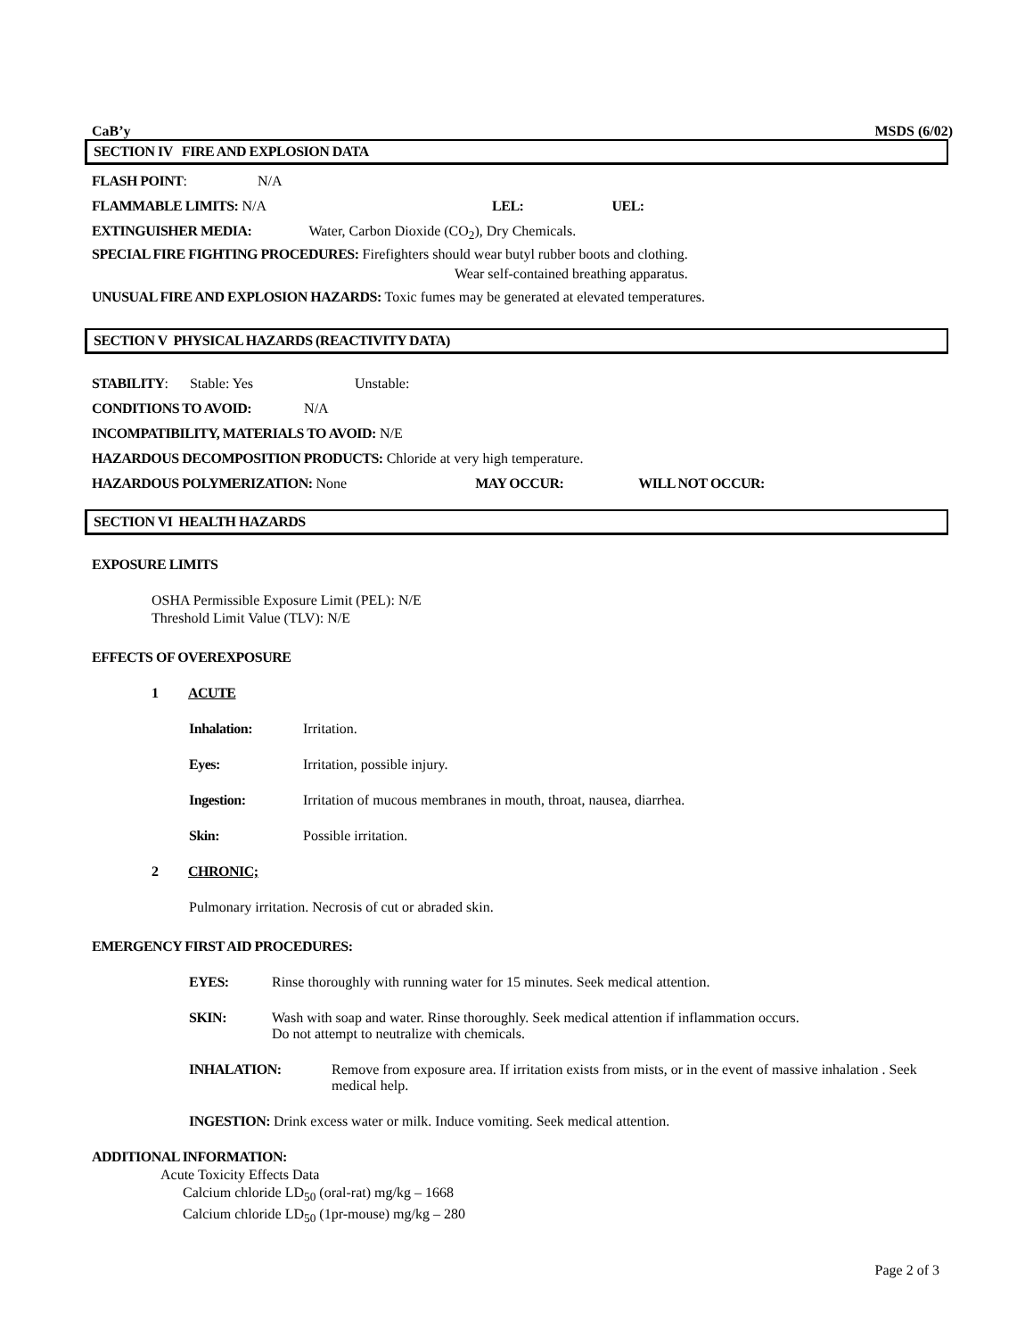CaB’y MSDS (6/02)
SECTION IV FIRE AND EXPLOSION DATA
FLASH POINT: N/A
FLAMMABLE LIMITS: N/A LEL: UEL:
EXTINGUISHER MEDIA: Water, Carbon Dioxide (CO<sub>2</sub>), Dry Chemicals.
SPECIAL FIRE FIGHTING PROCEDURES: Firefighters should wear butyl rubber boots and clothing.
Wear self-contained breathing apparatus.
UNUSUAL FIRE AND EXPLOSION HAZARDS: Toxic fumes may be generated at elevated temperatures.
SECTION V PHYSICAL HAZARDS (REACTIVITY DATA)
STABILITY: Stable: Yes Unstable:
CONDITIONS TO AVOID: N/A
INCOMPATIBILITY, MATERIALS TO AVOID: N/E
HAZARDOUS DECOMPOSITION PRODUCTS: Chloride at very high temperature.
HAZARDOUS POLYMERIZATION: None MAY OCCUR: WILL NOT OCCUR:
SECTION VI HEALTH HAZARDS
EXPOSURE LIMITS
OSHA Permissible Exposure Limit (PEL): N/E
Threshold Limit Value (TLV): N/E
EFFECTS OF OVEREXPOSURE
1 ACUTE
Inhalation: Irritation.
Eyes: Irritation, possible injury.
Ingestion: Irritation of mucous membranes in mouth, throat, nausea, diarrhea.
Skin: Possible irritation.
2 CHRONIC;
Pulmonary irritation. Necrosis of cut or abraded skin.
EMERGENCY FIRST AID PROCEDURES:
EYES: Rinse thoroughly with running water for 15 minutes. Seek medical attention.
SKIN: Wash with soap and water. Rinse thoroughly. Seek medical attention if inflammation occurs.
Do not attempt to neutralize with chemicals.
INHALATION: Remove from exposure area. If irritation exists from mists, or in the event of massive inhalation . Seek medical help.
INGESTION: Drink excess water or milk. Induce vomiting. Seek medical attention.
ADDITIONAL INFORMATION:
Acute Toxicity Effects Data
Calcium chloride LD<sub>50</sub> (oral-rat) mg/kg – 1668
Calcium chloride LD<sub>50</sub> (1pr-mouse) mg/kg – 280
Page 2 of 3